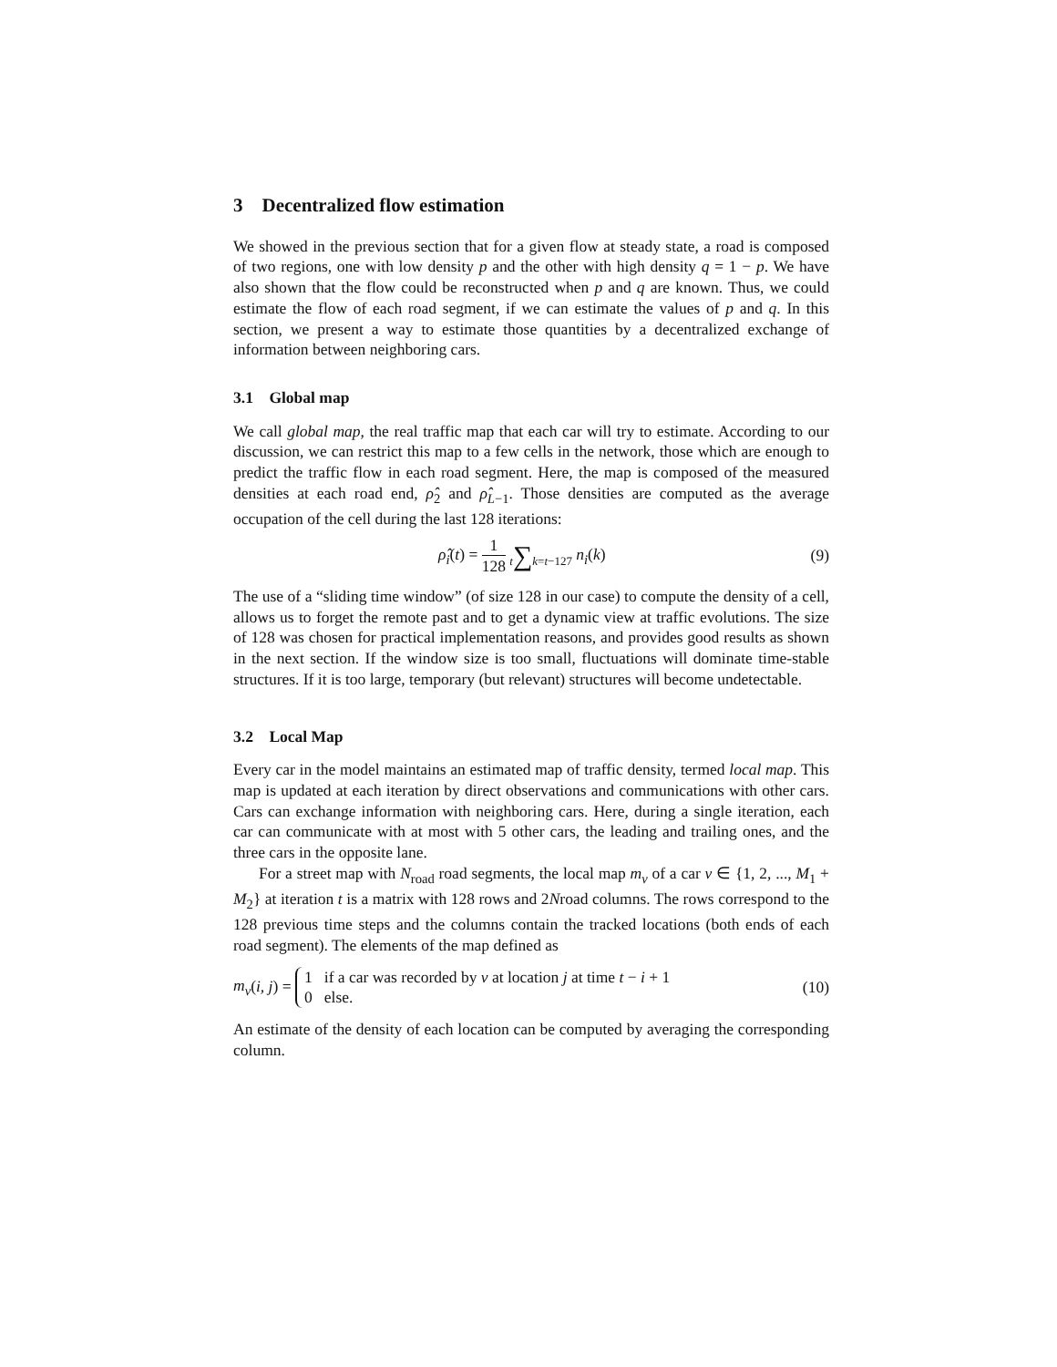3 Decentralized flow estimation
We showed in the previous section that for a given flow at steady state, a road is composed of two regions, one with low density p and the other with high density q = 1 − p. We have also shown that the flow could be reconstructed when p and q are known. Thus, we could estimate the flow of each road segment, if we can estimate the values of p and q. In this section, we present a way to estimate those quantities by a decentralized exchange of information between neighboring cars.
3.1 Global map
We call global map, the real traffic map that each car will try to estimate. According to our discussion, we can restrict this map to a few cells in the network, those which are enough to predict the traffic flow in each road segment. Here, the map is composed of the measured densities at each road end, ρ̂<sub>2</sub> and ρ̂<sub>L−1</sub>. Those densities are computed as the average occupation of the cell during the last 128 iterations:
ρ̂<sub>i</sub>(t) = 1 128 t∑k=t−127 n<sub>i</sub>(k) (9)
The use of a “sliding time window” (of size 128 in our case) to compute the density of a cell, allows us to forget the remote past and to get a dynamic view at traffic evolutions. The size of 128 was chosen for practical implementation reasons, and provides good results as shown in the next section. If the window size is too small, fluctuations will dominate time-stable structures. If it is too large, temporary (but relevant) structures will become undetectable.
3.2 Local Map
Every car in the model maintains an estimated map of traffic density, termed local map. This map is updated at each iteration by direct observations and communications with other cars. Cars can exchange information with neighboring cars. Here, during a single iteration, each car can communicate with at most with 5 other cars, the leading and trailing ones, and the three cars in the opposite lane.
For a street map with N<sub>road</sub> road segments, the local map m<sub>v</sub> of a car v ∈ {1, 2, ..., M<sub>1</sub> + M<sub>2</sub>} at iteration t is a matrix with 128 rows and 2Nroad columns. The rows correspond to the 128 previous time steps and the columns contain the tracked locations (both ends of each road segment). The elements of the map defined as
m<sub>v</sub>(i, j) = 1 if a car was recorded by v at location j at time t − i + 1
0 else. (10)
An estimate of the density of each location can be computed by averaging the corresponding column.